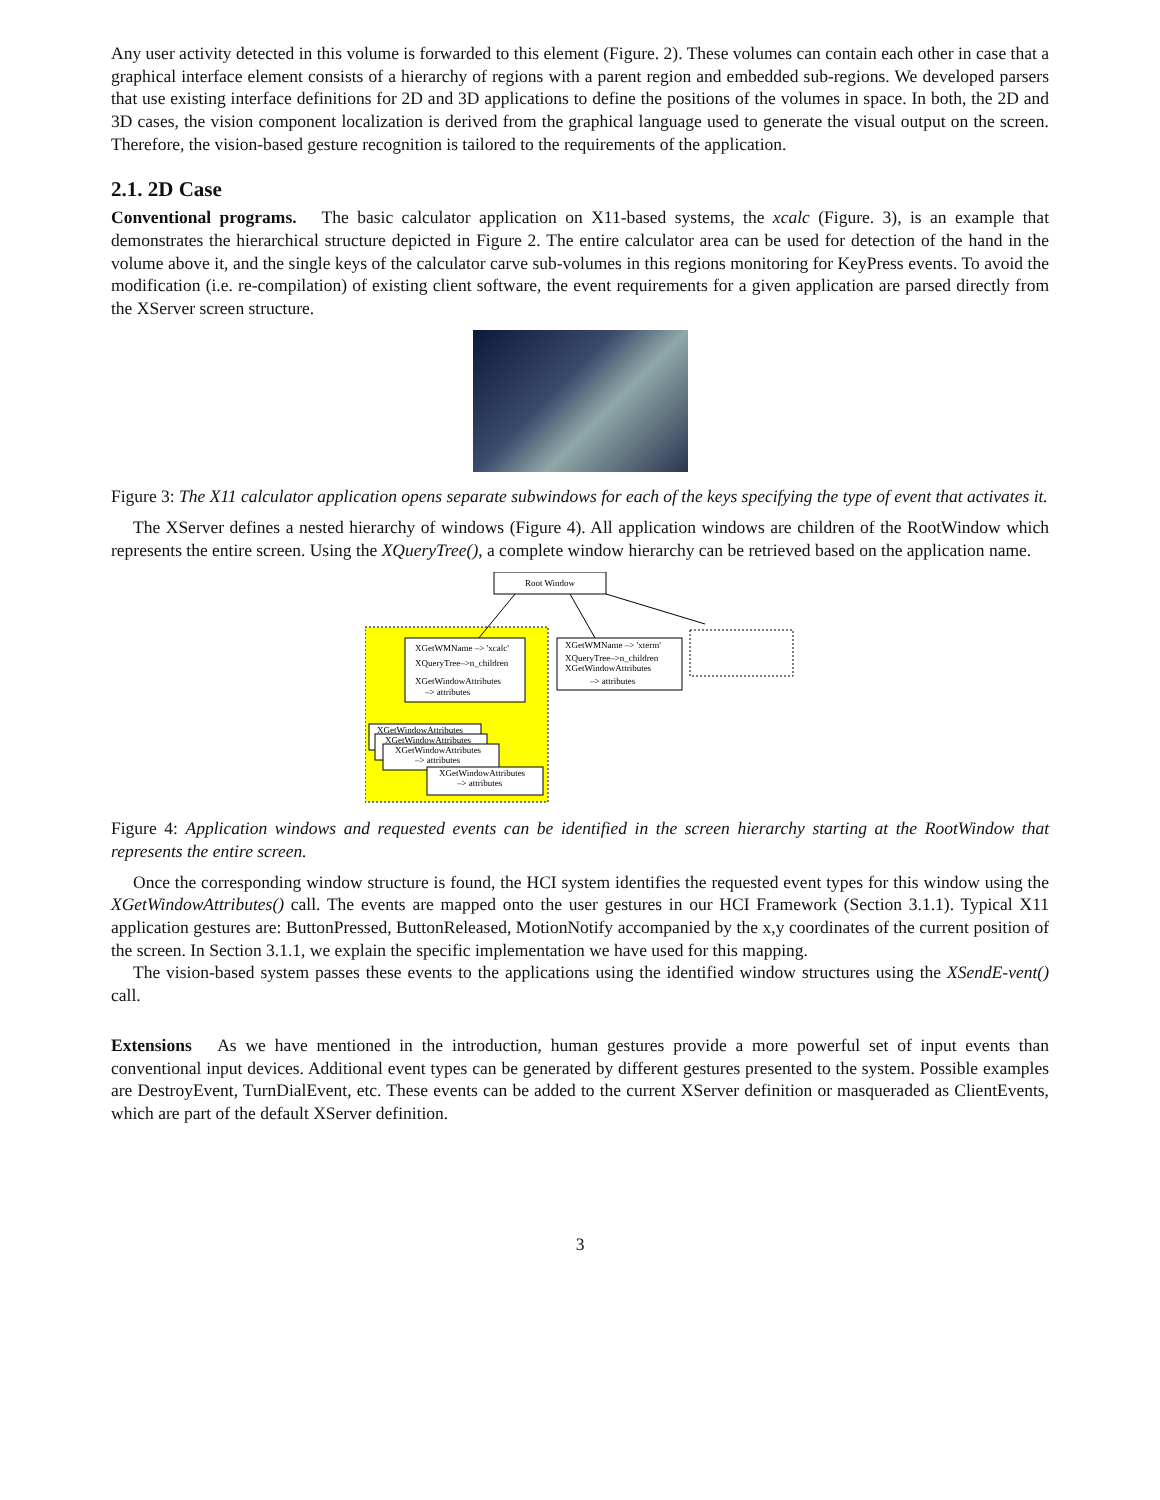Any user activity detected in this volume is forwarded to this element (Figure. 2). These volumes can contain each other in case that a graphical interface element consists of a hierarchy of regions with a parent region and embedded sub-regions. We developed parsers that use existing interface definitions for 2D and 3D applications to define the positions of the volumes in space. In both, the 2D and 3D cases, the vision component localization is derived from the graphical language used to generate the visual output on the screen. Therefore, the vision-based gesture recognition is tailored to the requirements of the application.
2.1. 2D Case
Conventional programs. The basic calculator application on X11-based systems, the xcalc (Figure. 3), is an example that demonstrates the hierarchical structure depicted in Figure 2. The entire calculator area can be used for detection of the hand in the volume above it, and the single keys of the calculator carve sub-volumes in this regions monitoring for KeyPress events. To avoid the modification (i.e. re-compilation) of existing client software, the event requirements for a given application are parsed directly from the XServer screen structure.
Figure 3: The X11 calculator application opens separate subwindows for each of the keys specifying the type of event that activates it.
The XServer defines a nested hierarchy of windows (Figure 4). All application windows are children of the RootWindow which represents the entire screen. Using the XQueryTree(), a complete window hierarchy can be retrieved based on the application name.
Root Window
XGetWMName –> 'xcalc'
XQueryTree–>n_children
XGetWindowAttributes
–> attributes
XGetWMName –> 'xterm'
XQueryTree–>n_children
XGetWindowAttributes
–> attributes
XGetWindowAttributes
XGetWindowAttributes
XGetWindowAttributes
–> attributes
XGetWindowAttributes
–> attributes
Figure 4: Application windows and requested events can be identified in the screen hierarchy starting at the RootWindow that represents the entire screen.
Once the corresponding window structure is found, the HCI system identifies the requested event types for this window using the XGetWindowAttributes() call. The events are mapped onto the user gestures in our HCI Framework (Section 3.1.1). Typical X11 application gestures are: ButtonPressed, ButtonReleased, MotionNotify accompanied by the x,y coordinates of the current position of the screen. In Section 3.1.1, we explain the specific implementation we have used for this mapping.
The vision-based system passes these events to the applications using the identified window structures using the XSendE-vent() call.
Extensions As we have mentioned in the introduction, human gestures provide a more powerful set of input events than conventional input devices. Additional event types can be generated by different gestures presented to the system. Possible examples are DestroyEvent, TurnDialEvent, etc. These events can be added to the current XServer definition or masqueraded as ClientEvents, which are part of the default XServer definition.
3